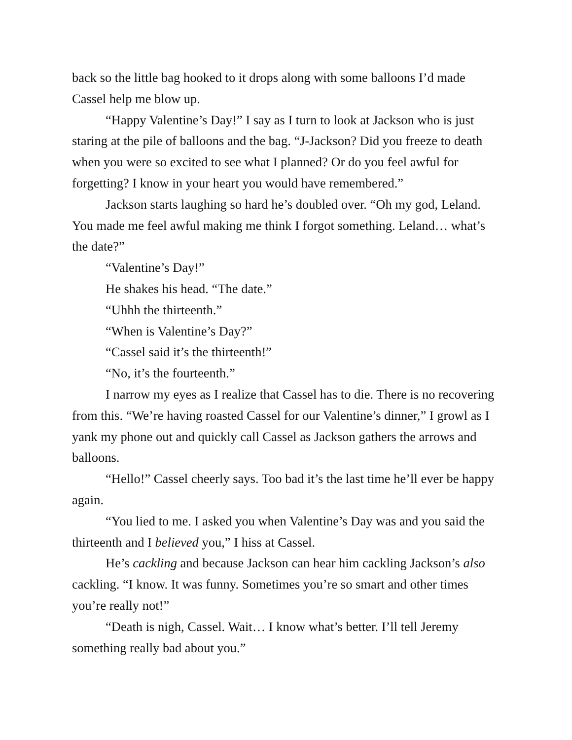back so the little bag hooked to it drops along with some balloons I’d made Cassel help me blow up.
“Happy Valentine’s Day!” I say as I turn to look at Jackson who is just staring at the pile of balloons and the bag. “J-Jackson? Did you freeze to death when you were so excited to see what I planned? Or do you feel awful for forgetting? I know in your heart you would have remembered.”
Jackson starts laughing so hard he’s doubled over. “Oh my god, Leland. You made me feel awful making me think I forgot something. Leland… what’s the date?”
“Valentine’s Day!”
He shakes his head. “The date.”
“Uhhh the thirteenth.”
“When is Valentine’s Day?”
“Cassel said it’s the thirteenth!”
“No, it’s the fourteenth.”
I narrow my eyes as I realize that Cassel has to die. There is no recovering from this. “We’re having roasted Cassel for our Valentine’s dinner,” I growl as I yank my phone out and quickly call Cassel as Jackson gathers the arrows and balloons.
“Hello!” Cassel cheerly says. Too bad it’s the last time he’ll ever be happy again.
“You lied to me. I asked you when Valentine’s Day was and you said the thirteenth and I believed you,” I hiss at Cassel.
He’s cackling and because Jackson can hear him cackling Jackson’s also cackling. “I know. It was funny. Sometimes you’re so smart and other times you’re really not!”
“Death is nigh, Cassel. Wait… I know what’s better. I’ll tell Jeremy something really bad about you.”